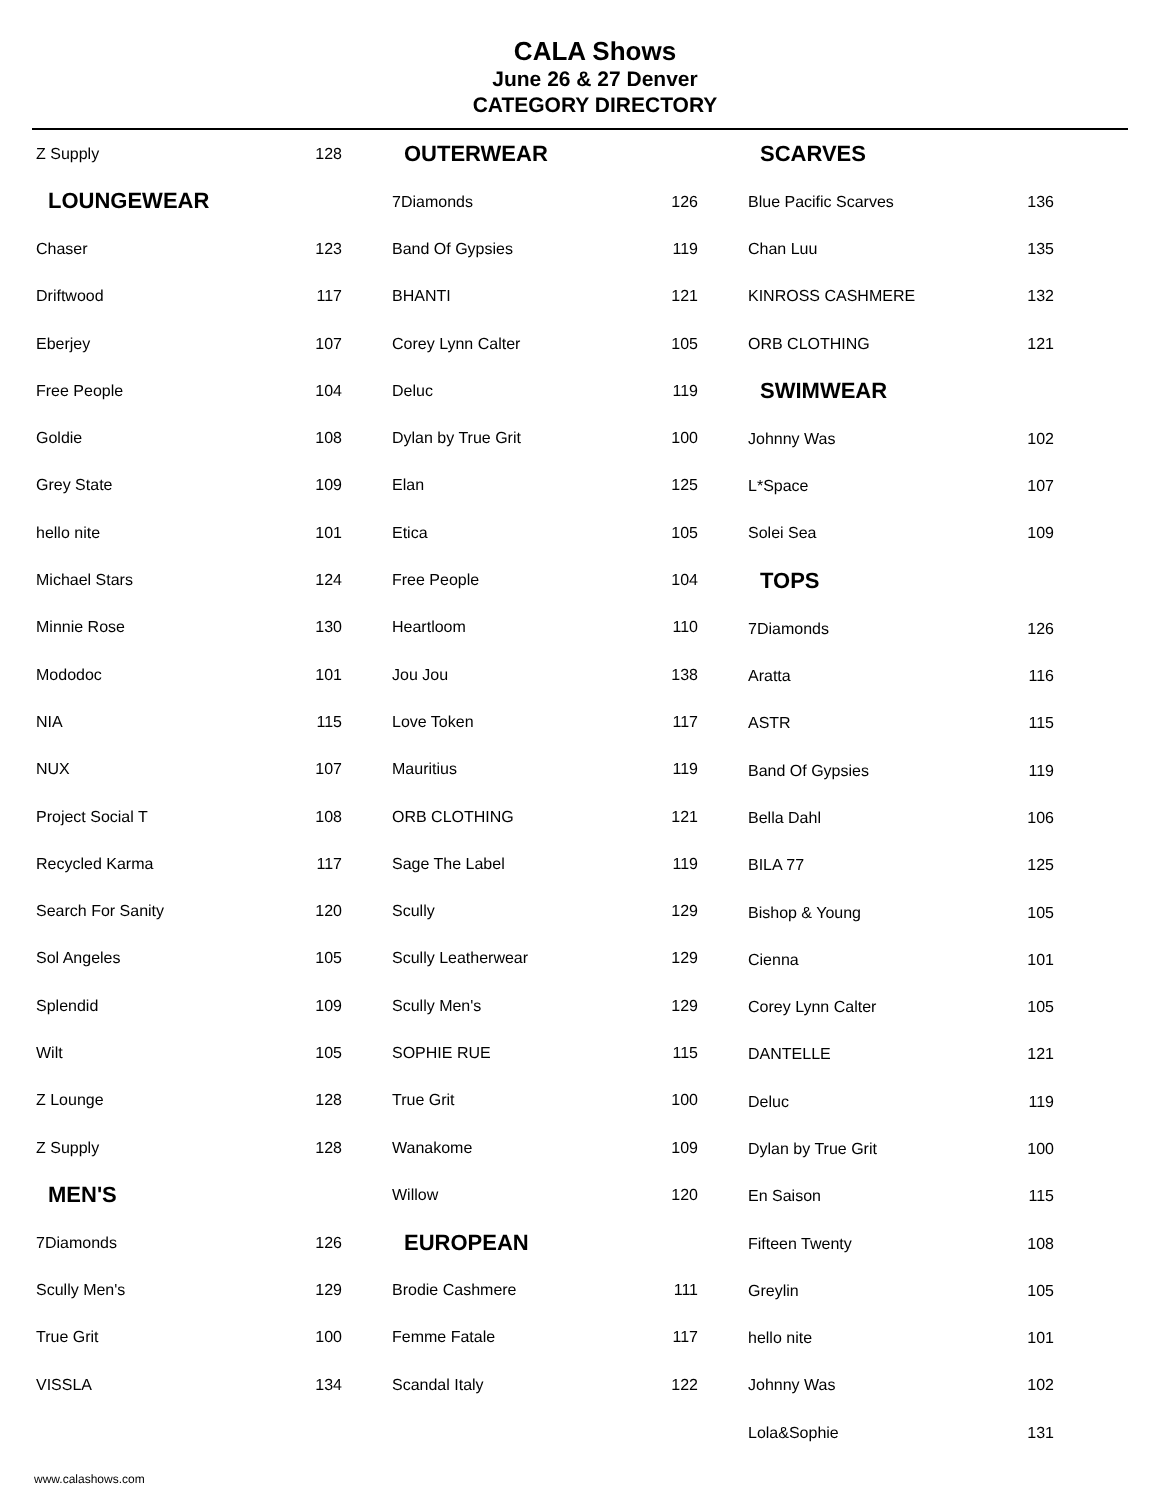CALA Shows
June 26 & 27 Denver
CATEGORY DIRECTORY
| Z Supply | 128 |
| LOUNGEWEAR | |
| Chaser | 123 |
| Driftwood | 117 |
| Eberjey | 107 |
| Free People | 104 |
| Goldie | 108 |
| Grey State | 109 |
| hello nite | 101 |
| Michael Stars | 124 |
| Minnie Rose | 130 |
| Mododoc | 101 |
| NIA | 115 |
| NUX | 107 |
| Project Social T | 108 |
| Recycled Karma | 117 |
| Search For Sanity | 120 |
| Sol Angeles | 105 |
| Splendid | 109 |
| Wilt | 105 |
| Z Lounge | 128 |
| Z Supply | 128 |
| MEN'S | |
| 7Diamonds | 126 |
| Scully Men's | 129 |
| True Grit | 100 |
| VISSLA | 134 |
| OUTERWEAR | |
| --- | --- |
| 7Diamonds | 126 |
| Band Of Gypsies | 119 |
| BHANTI | 121 |
| Corey Lynn Calter | 105 |
| Deluc | 119 |
| Dylan by True Grit | 100 |
| Elan | 125 |
| Etica | 105 |
| Free People | 104 |
| Heartloom | 110 |
| Jou Jou | 138 |
| Love Token | 117 |
| Mauritius | 119 |
| ORB CLOTHING | 121 |
| Sage The Label | 119 |
| Scully | 129 |
| Scully Leatherwear | 129 |
| Scully Men's | 129 |
| SOPHIE RUE | 115 |
| True Grit | 100 |
| Wanakome | 109 |
| Willow | 120 |
| EUROPEAN | |
| Brodie Cashmere | 111 |
| Femme Fatale | 117 |
| Scandal Italy | 122 |
| SCARVES | |
| --- | --- |
| Blue Pacific Scarves | 136 |
| Chan Luu | 135 |
| KINROSS CASHMERE | 132 |
| ORB CLOTHING | 121 |
| SWIMWEAR | |
| Johnny Was | 102 |
| L*Space | 107 |
| Solei Sea | 109 |
| TOPS | |
| 7Diamonds | 126 |
| Aratta | 116 |
| ASTR | 115 |
| Band Of Gypsies | 119 |
| Bella Dahl | 106 |
| BILA 77 | 125 |
| Bishop & Young | 105 |
| Cienna | 101 |
| Corey Lynn Calter | 105 |
| DANTELLE | 121 |
| Deluc | 119 |
| Dylan by True Grit | 100 |
| En Saison | 115 |
| Fifteen Twenty | 108 |
| Greylin | 105 |
| hello nite | 101 |
| Johnny Was | 102 |
| Lola&Sophie | 131 |
www.calashows.com